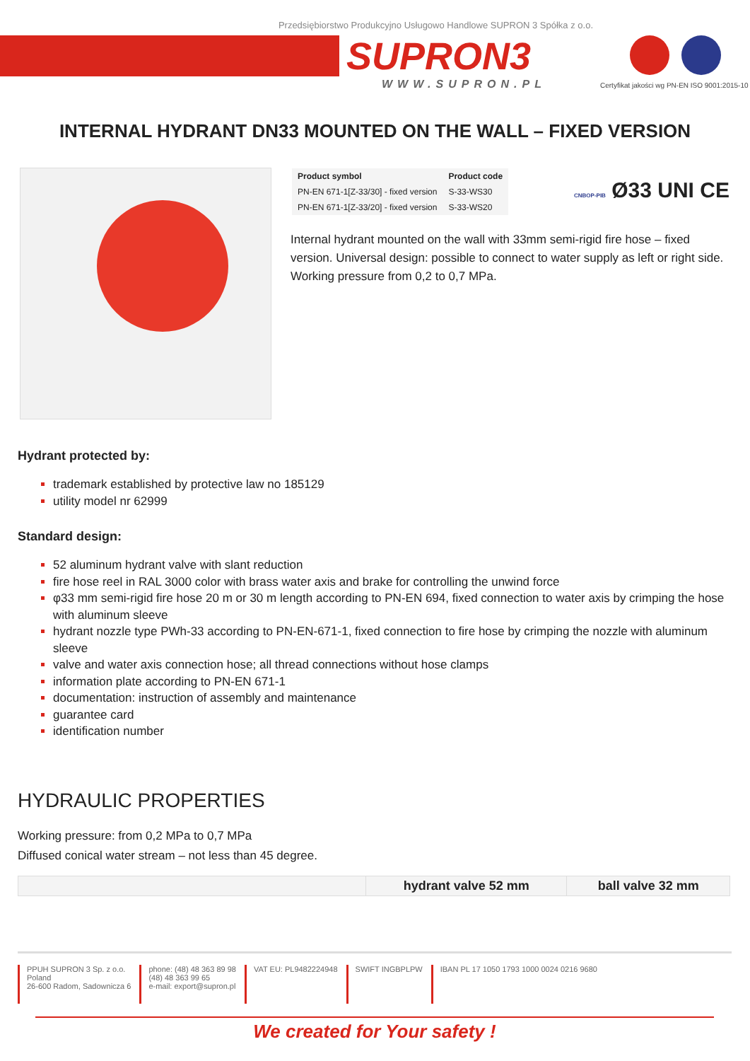Przedsiębiorstwo Produkcyjno Usługowo Handlowe SUPRON 3 Spółka z o.o.
SUPRON3
WWW.SUPRON.PL
Certyfikat jakości wg PN-EN ISO 9001:2015-10
INTERNAL HYDRANT DN33 MOUNTED ON THE WALL – FIXED VERSION
| Product symbol | Product code |
| --- | --- |
| PN-EN 671-1[Z-33/30] - fixed version | S-33-WS30 |
| PN-EN 671-1[Z-33/20] - fixed version | S-33-WS20 |
CNBOP-PIB Ø33 UNI CE
Internal hydrant mounted on the wall with 33mm semi-rigid fire hose – fixed version. Universal design: possible to connect to water supply as left or right side. Working pressure from 0,2 to 0,7 MPa.
Hydrant protected by:
trademark established by protective law no 185129
utility model nr 62999
Standard design:
52 aluminum hydrant valve with slant reduction
fire hose reel in RAL 3000 color with brass water axis and brake for controlling the unwind force
φ33 mm semi-rigid fire hose 20 m or 30 m length according to PN-EN 694, fixed connection to water axis by crimping the hose with aluminum sleeve
hydrant nozzle type PWh-33 according to PN-EN-671-1, fixed connection to fire hose by crimping the nozzle with aluminum sleeve
valve and water axis connection hose; all thread connections without hose clamps
information plate according to PN-EN 671-1
documentation: instruction of assembly and maintenance
guarantee card
identification number
HYDRAULIC PROPERTIES
Working pressure: from 0,2 MPa to 0,7 MPa
Diffused conical water stream – not less than 45 degree.
| | hydrant valve 52 mm | ball valve 32 mm |
| --- | --- | --- |
PPUH SUPRON 3 Sp. z o.o.
Poland
26-600 Radom, Sadownicza 6
phone: (48) 48 363 89 98
(48) 48 363 99 65
e-mail: export@supron.pl
VAT EU: PL9482224948 SWIFT INGBPLPW IBAN PL 17 1050 1793 1000 0024 0216 9680
We created for Your safety !